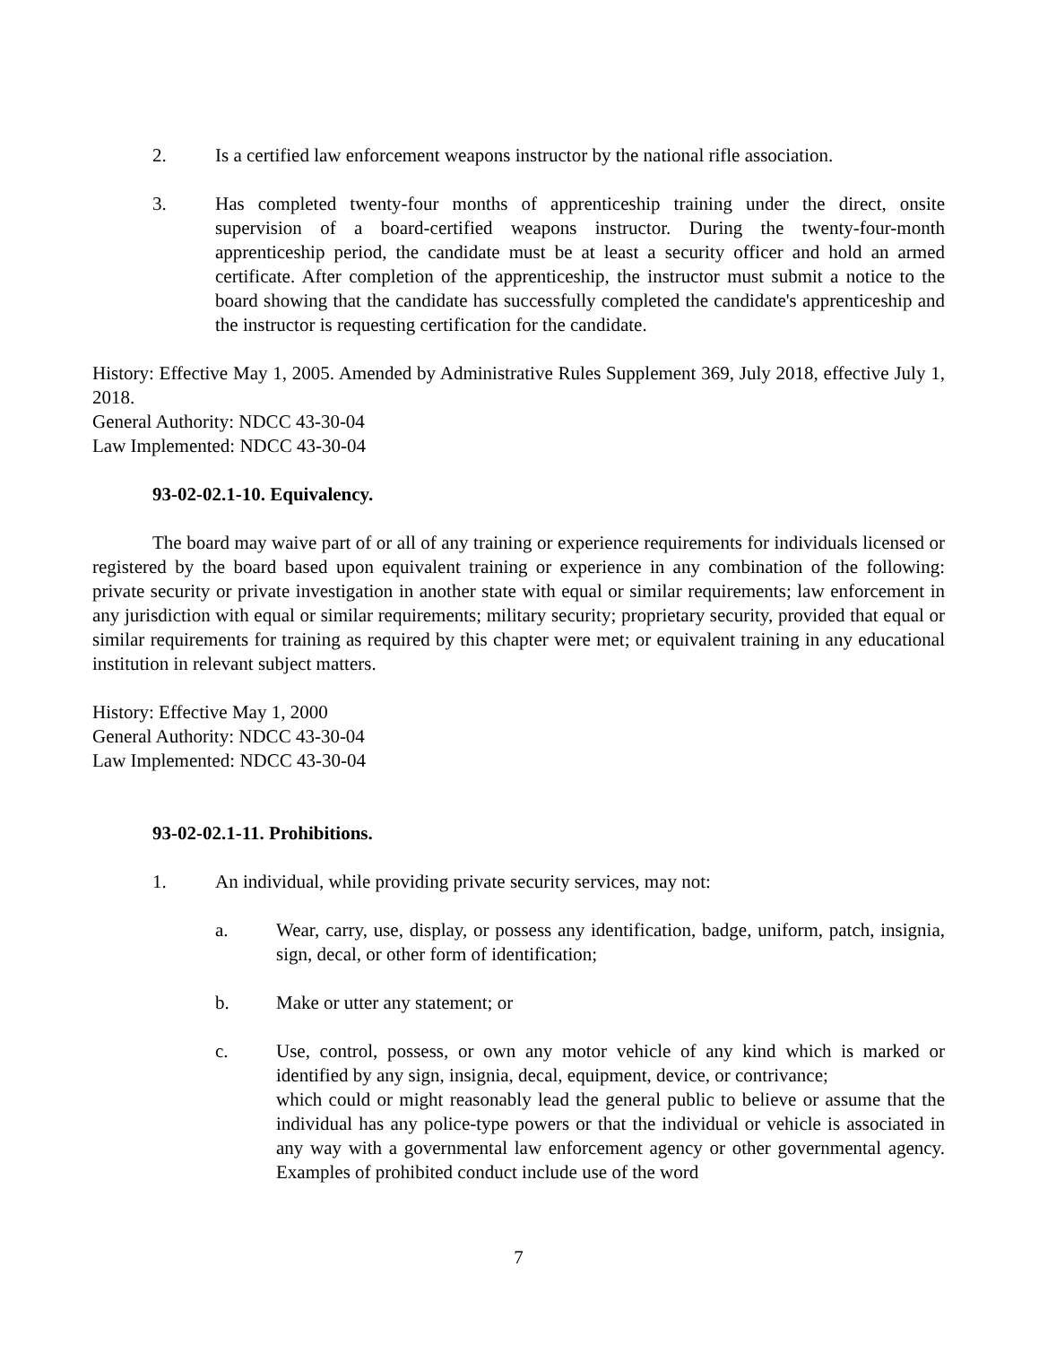2. Is a certified law enforcement weapons instructor by the national rifle association.
3. Has completed twenty-four months of apprenticeship training under the direct, onsite supervision of a board-certified weapons instructor. During the twenty-four-month apprenticeship period, the candidate must be at least a security officer and hold an armed certificate. After completion of the apprenticeship, the instructor must submit a notice to the board showing that the candidate has successfully completed the candidate's apprenticeship and the instructor is requesting certification for the candidate.
History: Effective May 1, 2005. Amended by Administrative Rules Supplement 369, July 2018, effective July 1, 2018.
General Authority: NDCC 43-30-04
Law Implemented: NDCC 43-30-04
93-02-02.1-10. Equivalency.
The board may waive part of or all of any training or experience requirements for individuals licensed or registered by the board based upon equivalent training or experience in any combination of the following: private security or private investigation in another state with equal or similar requirements; law enforcement in any jurisdiction with equal or similar requirements; military security; proprietary security, provided that equal or similar requirements for training as required by this chapter were met; or equivalent training in any educational institution in relevant subject matters.
History: Effective May 1, 2000
General Authority: NDCC 43-30-04
Law Implemented: NDCC 43-30-04
93-02-02.1-11. Prohibitions.
1. An individual, while providing private security services, may not:
a. Wear, carry, use, display, or possess any identification, badge, uniform, patch, insignia, sign, decal, or other form of identification;
b. Make or utter any statement; or
c. Use, control, possess, or own any motor vehicle of any kind which is marked or identified by any sign, insignia, decal, equipment, device, or contrivance;
which could or might reasonably lead the general public to believe or assume that the individual has any police-type powers or that the individual or vehicle is associated in any way with a governmental law enforcement agency or other governmental agency. Examples of prohibited conduct include use of the word
7